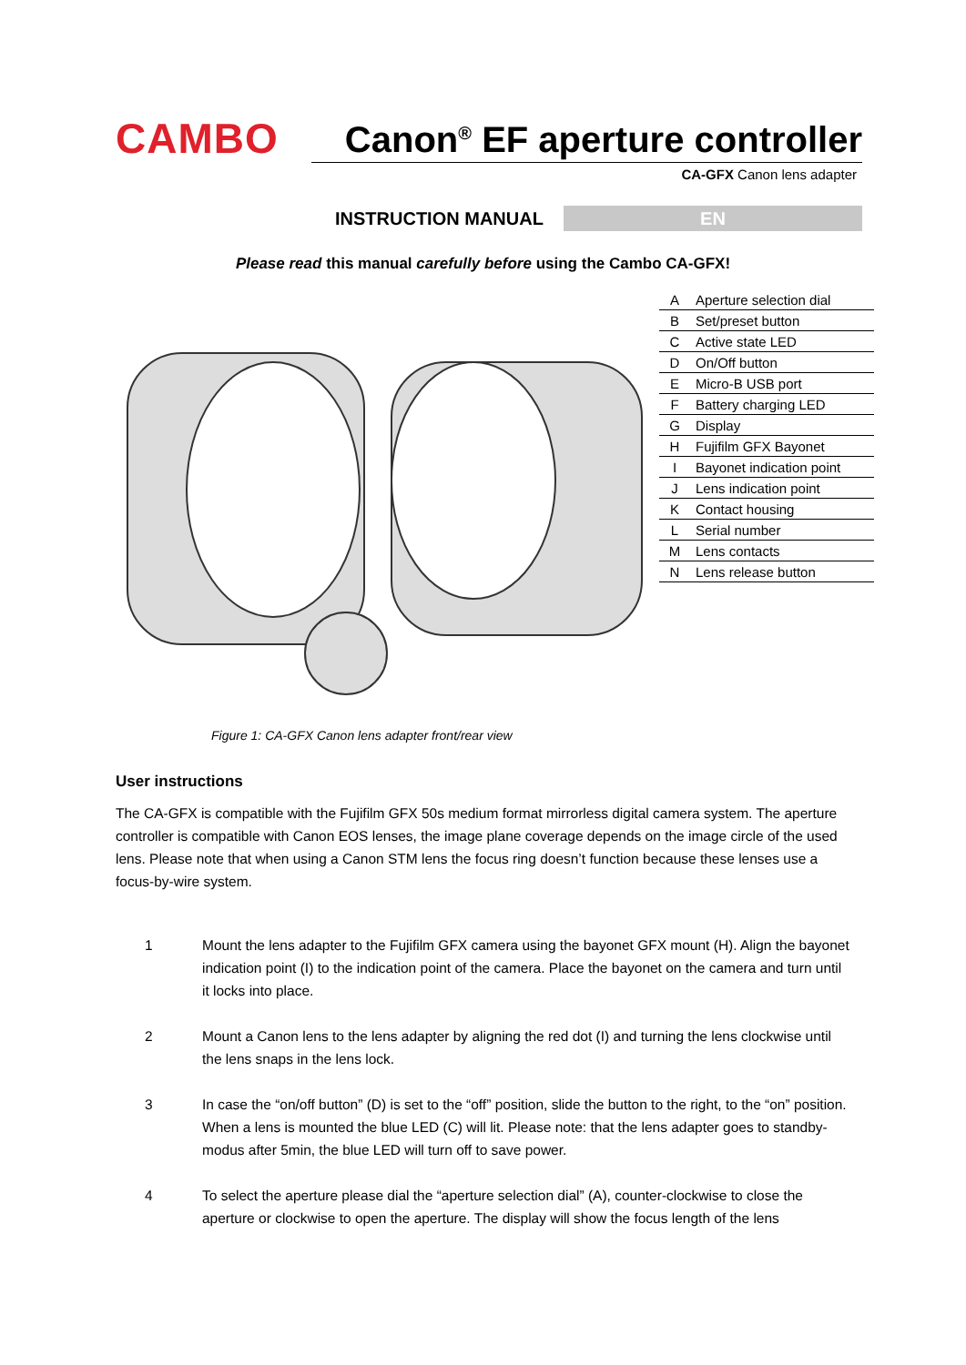CAMBO
Canon<sup>®</sup> EF aperture controller
CA-GFX Canon lens adapter
INSTRUCTION MANUAL
EN
Please read this manual carefully before using the Cambo CA-GFX!
| A | Aperture selection dial |
| B | Set/preset button |
| C | Active state LED |
| D | On/Off button |
| E | Micro-B USB port |
| F | Battery charging LED |
| G | Display |
| H | Fujifilm GFX Bayonet |
| I | Bayonet indication point |
| J | Lens indication point |
| K | Contact housing |
| L | Serial number |
| M | Lens contacts |
| N | Lens release button |
Figure 1: CA-GFX Canon lens adapter front/rear view
User instructions
The CA-GFX is compatible with the Fujifilm GFX 50s medium format mirrorless digital camera system. The aperture controller is compatible with Canon EOS lenses, the image plane coverage depends on the image circle of the used lens. Please note that when using a Canon STM lens the focus ring doesn’t function because these lenses use a focus-by-wire system.
1 Mount the lens adapter to the Fujifilm GFX camera using the bayonet GFX mount (H). Align the bayonet indication point (I) to the indication point of the camera. Place the bayonet on the camera and turn until it locks into place.
2 Mount a Canon lens to the lens adapter by aligning the red dot (I) and turning the lens clockwise until the lens snaps in the lens lock.
3 In case the “on/off button” (D) is set to the “off” position, slide the button to the right, to the “on” position. When a lens is mounted the blue LED (C) will lit. Please note: that the lens adapter goes to standby-modus after 5min, the blue LED will turn off to save power.
4 To select the aperture please dial the “aperture selection dial” (A), counter-clockwise to close the aperture or clockwise to open the aperture. The display will show the focus length of the lens